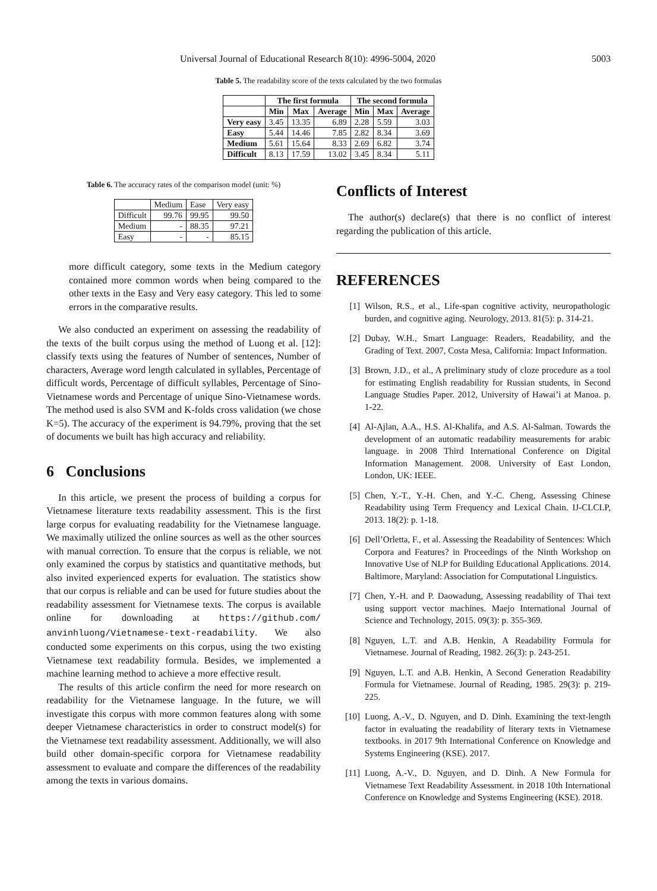Universal Journal of Educational Research 8(10): 4996-5004, 2020 5003
Table 5. The readability score of the texts calculated by the two formulas
| | The first formula | | | The second formula | | |
| --- | --- | --- | --- | --- | --- | --- |
| | Min | Max | Average | Min | Max | Average |
| Very easy | 3.45 | 13.35 | 6.89 | 2.28 | 5.59 | 3.03 |
| Easy | 5.44 | 14.46 | 7.85 | 2.82 | 8.34 | 3.69 |
| Medium | 5.61 | 15.64 | 8.33 | 2.69 | 6.82 | 3.74 |
| Difficult | 8.13 | 17.59 | 13.02 | 3.45 | 8.34 | 5.11 |
Table 6. The accuracy rates of the comparison model (unit: %)
| | Medium | Ease | Very easy |
| Difficult | 99.76 | 99.95 | 99.50 |
| Medium | - | 88.35 | 97.21 |
| Easy | - | - | 85.15 |
more difficult category, some texts in the Medium category contained more common words when being compared to the other texts in the Easy and Very easy category. This led to some errors in the comparative results.
We also conducted an experiment on assessing the readability of the texts of the built corpus using the method of Luong et al. [12]: classify texts using the features of Number of sentences, Number of characters, Average word length calculated in syllables, Percentage of difficult words, Percentage of difficult syllables, Percentage of Sino-Vietnamese words and Percentage of unique Sino-Vietnamese words. The method used is also SVM and K-folds cross validation (we chose K=5). The accuracy of the experiment is 94.79%, proving that the set of documents we built has high accuracy and reliability.
6 Conclusions
In this article, we present the process of building a corpus for Vietnamese literature texts readability assessment. This is the first large corpus for evaluating readability for the Vietnamese language. We maximally utilized the online sources as well as the other sources with manual correction. To ensure that the corpus is reliable, we not only examined the corpus by statistics and quantitative methods, but also invited experienced experts for evaluation. The statistics show that our corpus is reliable and can be used for future studies about the readability assessment for Vietnamese texts. The corpus is available online for downloading at https://github.com/ anvinhluong/Vietnamese-text-readability. We also conducted some experiments on this corpus, using the two existing Vietnamese text readability formula. Besides, we implemented a machine learning method to achieve a more effective result.
The results of this article confirm the need for more research on readability for the Vietnamese language. In the future, we will investigate this corpus with more common features along with some deeper Vietnamese characteristics in order to construct model(s) for the Vietnamese text readability assessment. Additionally, we will also build other domain-specific corpora for Vietnamese readability assessment to evaluate and compare the differences of the readability among the texts in various domains.
Conflicts of Interest
The author(s) declare(s) that there is no conflict of interest regarding the publication of this article.
REFERENCES
[1] Wilson, R.S., et al., Life-span cognitive activity, neuropathologic burden, and cognitive aging. Neurology, 2013. 81(5): p. 314-21.
[2] Dubay, W.H., Smart Language: Readers, Readability, and the Grading of Text. 2007, Costa Mesa, California: Impact Information.
[3] Brown, J.D., et al., A preliminary study of cloze procedure as a tool for estimating English readability for Russian students, in Second Language Studies Paper. 2012, University of Hawai’i at Manoa. p. 1-22.
[4] Al-Ajlan, A.A., H.S. Al-Khalifa, and A.S. Al-Salman. Towards the development of an automatic readability measurements for arabic language. in 2008 Third International Conference on Digital Information Management. 2008. University of East London, London, UK: IEEE.
[5] Chen, Y.-T., Y.-H. Chen, and Y.-C. Cheng, Assessing Chinese Readability using Term Frequency and Lexical Chain. IJ-CLCLP, 2013. 18(2): p. 1-18.
[6] Dell’Orletta, F., et al. Assessing the Readability of Sentences: Which Corpora and Features? in Proceedings of the Ninth Workshop on Innovative Use of NLP for Building Educational Applications. 2014. Baltimore, Maryland: Association for Computational Linguistics.
[7] Chen, Y.-H. and P. Daowadung, Assessing readability of Thai text using support vector machines. Maejo International Journal of Science and Technology, 2015. 09(3): p. 355-369.
[8] Nguyen, L.T. and A.B. Henkin, A Readability Formula for Vietnamese. Journal of Reading, 1982. 26(3): p. 243-251.
[9] Nguyen, L.T. and A.B. Henkin, A Second Generation Readability Formula for Vietnamese. Journal of Reading, 1985. 29(3): p. 219-225.
[10] Luong, A.-V., D. Nguyen, and D. Dinh. Examining the text-length factor in evaluating the readability of literary texts in Vietnamese textbooks. in 2017 9th International Conference on Knowledge and Systems Engineering (KSE). 2017.
[11] Luong, A.-V., D. Nguyen, and D. Dinh. A New Formula for Vietnamese Text Readability Assessment. in 2018 10th International Conference on Knowledge and Systems Engineering (KSE). 2018.